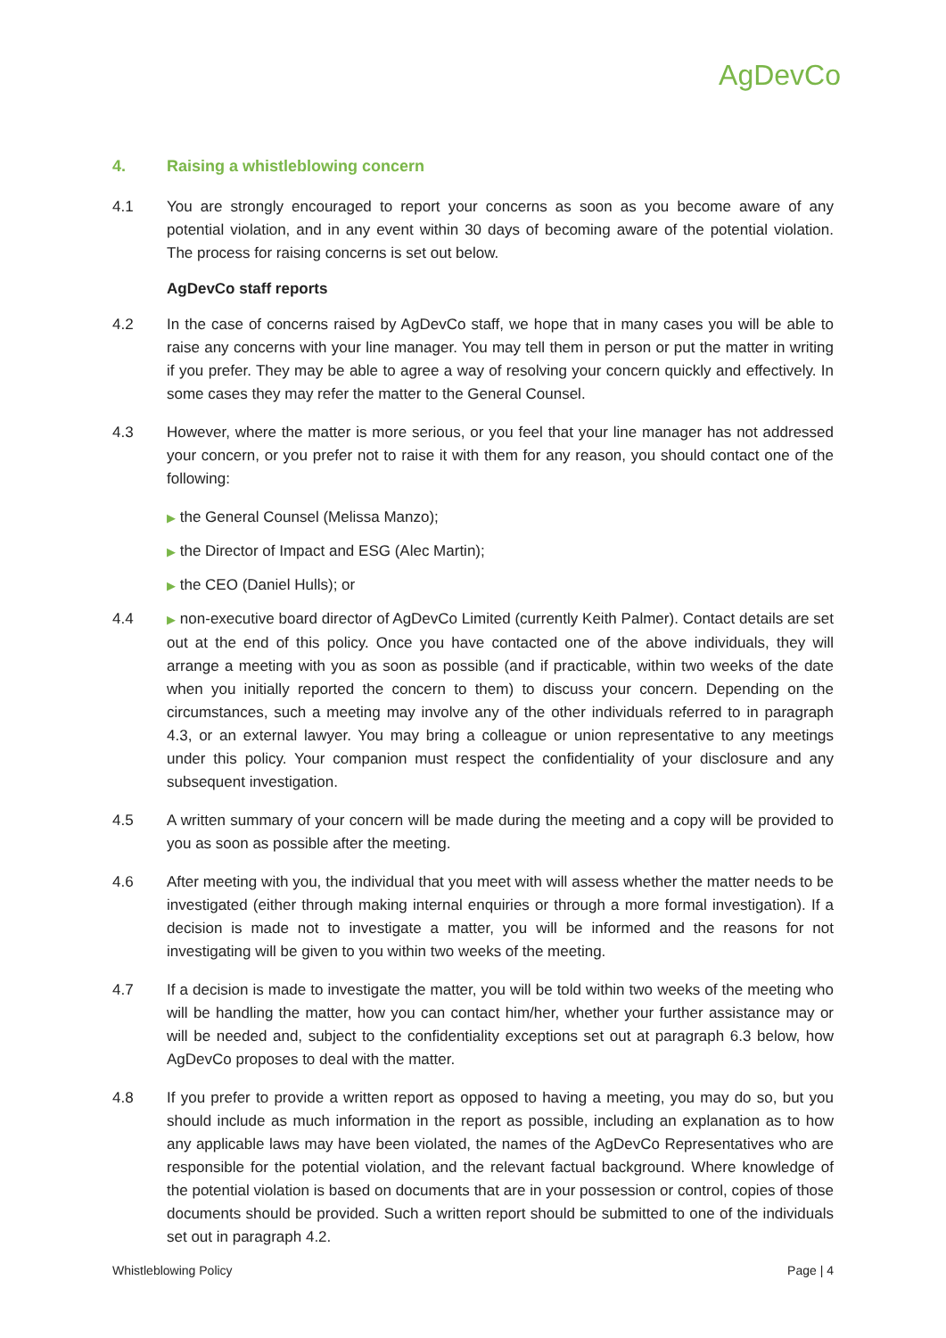AgDevCo
4. Raising a whistleblowing concern
4.1 You are strongly encouraged to report your concerns as soon as you become aware of any potential violation, and in any event within 30 days of becoming aware of the potential violation. The process for raising concerns is set out below.
AgDevCo staff reports
4.2 In the case of concerns raised by AgDevCo staff, we hope that in many cases you will be able to raise any concerns with your line manager. You may tell them in person or put the matter in writing if you prefer. They may be able to agree a way of resolving your concern quickly and effectively. In some cases they may refer the matter to the General Counsel.
4.3 However, where the matter is more serious, or you feel that your line manager has not addressed your concern, or you prefer not to raise it with them for any reason, you should contact one of the following:
▶ the General Counsel (Melissa Manzo);
▶ the Director of Impact and ESG (Alec Martin);
▶ the CEO (Daniel Hulls); or
4.4
▶ non-executive board director of AgDevCo Limited (currently Keith Palmer). Contact details are set out at the end of this policy. Once you have contacted one of the above individuals, they will arrange a meeting with you as soon as possible (and if practicable, within two weeks of the date when you initially reported the concern to them) to discuss your concern. Depending on the circumstances, such a meeting may involve any of the other individuals referred to in paragraph 4.3, or an external lawyer. You may bring a colleague or union representative to any meetings under this policy. Your companion must respect the confidentiality of your disclosure and any subsequent investigation.
4.5 A written summary of your concern will be made during the meeting and a copy will be provided to you as soon as possible after the meeting.
4.6 After meeting with you, the individual that you meet with will assess whether the matter needs to be investigated (either through making internal enquiries or through a more formal investigation). If a decision is made not to investigate a matter, you will be informed and the reasons for not investigating will be given to you within two weeks of the meeting.
4.7 If a decision is made to investigate the matter, you will be told within two weeks of the meeting who will be handling the matter, how you can contact him/her, whether your further assistance may or will be needed and, subject to the confidentiality exceptions set out at paragraph 6.3 below, how AgDevCo proposes to deal with the matter.
4.8 If you prefer to provide a written report as opposed to having a meeting, you may do so, but you should include as much information in the report as possible, including an explanation as to how any applicable laws may have been violated, the names of the AgDevCo Representatives who are responsible for the potential violation, and the relevant factual background. Where knowledge of the potential violation is based on documents that are in your possession or control, copies of those documents should be provided. Such a written report should be submitted to one of the individuals set out in paragraph 4.2.
Whistleblowing Policy Page | 4